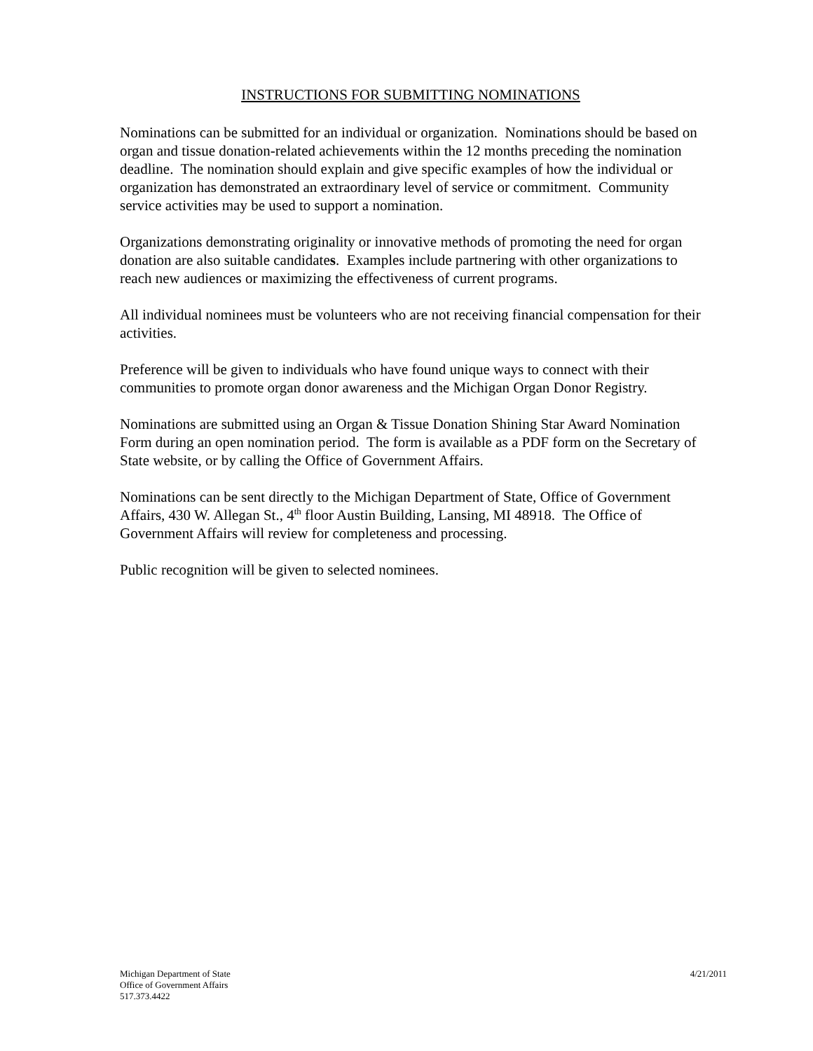INSTRUCTIONS FOR SUBMITTING NOMINATIONS
Nominations can be submitted for an individual or organization. Nominations should be based on organ and tissue donation-related achievements within the 12 months preceding the nomination deadline. The nomination should explain and give specific examples of how the individual or organization has demonstrated an extraordinary level of service or commitment. Community service activities may be used to support a nomination.
Organizations demonstrating originality or innovative methods of promoting the need for organ donation are also suitable candidates. Examples include partnering with other organizations to reach new audiences or maximizing the effectiveness of current programs.
All individual nominees must be volunteers who are not receiving financial compensation for their activities.
Preference will be given to individuals who have found unique ways to connect with their communities to promote organ donor awareness and the Michigan Organ Donor Registry.
Nominations are submitted using an Organ & Tissue Donation Shining Star Award Nomination Form during an open nomination period. The form is available as a PDF form on the Secretary of State website, or by calling the Office of Government Affairs.
Nominations can be sent directly to the Michigan Department of State, Office of Government Affairs, 430 W. Allegan St., 4<sup>th</sup> floor Austin Building, Lansing, MI 48918. The Office of Government Affairs will review for completeness and processing.
Public recognition will be given to selected nominees.
Michigan Department of State
Office of Government Affairs
517.373.4422
4/21/2011